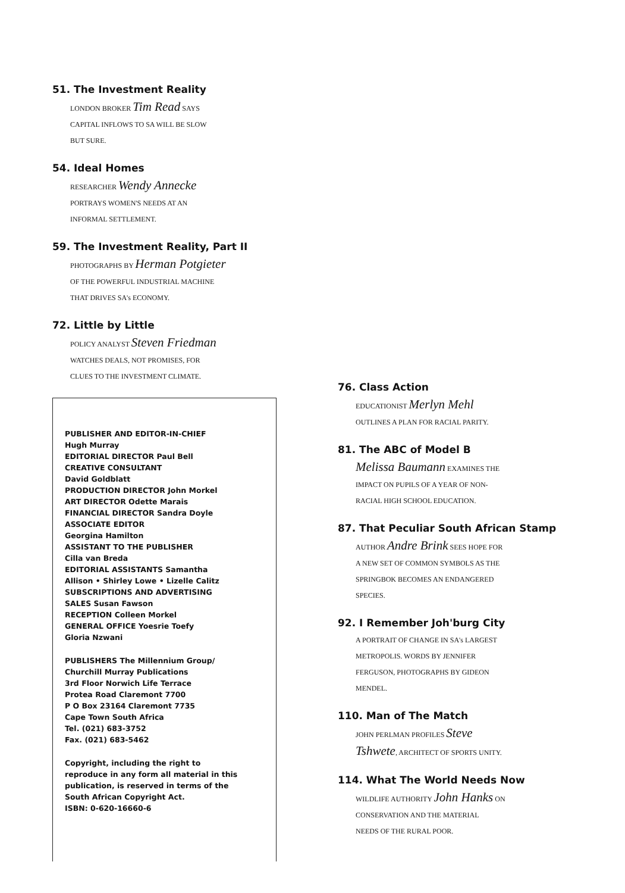51. The Investment Reality
LONDON BROKER Tim Read SAYS
CAPITAL INFLOWS TO SA WILL BE SLOW
BUT SURE.
54. Ideal Homes
RESEARCHER Wendy Annecke
PORTRAYS WOMEN'S NEEDS AT AN
INFORMAL SETTLEMENT.
59. The Investment Reality, Part II
PHOTOGRAPHS BY Herman Potgieter
OF THE POWERFUL INDUSTRIAL MACHINE
THAT DRIVES SA's ECONOMY.
72. Little by Little
POLICY ANALYST Steven Friedman
WATCHES DEALS, NOT PROMISES, FOR
CLUES TO THE INVESTMENT CLIMATE.
PUBLISHER AND EDITOR-IN-CHIEF
Hugh Murray
EDITORIAL DIRECTOR Paul Bell
CREATIVE CONSULTANT
David Goldblatt
PRODUCTION DIRECTOR John Morkel
ART DIRECTOR Odette Marais
FINANCIAL DIRECTOR Sandra Doyle
ASSOCIATE EDITOR
Georgina Hamilton
ASSISTANT TO THE PUBLISHER
Cilla van Breda
EDITORIAL ASSISTANTS Samantha
Allison • Shirley Lowe • Lizelle Calitz
SUBSCRIPTIONS AND ADVERTISING
SALES Susan Fawson
RECEPTION Colleen Morkel
GENERAL OFFICE Yoesrie Toefy
Gloria Nzwani
PUBLISHERS The Millennium Group/
Churchill Murray Publications
3rd Floor Norwich Life Terrace
Protea Road Claremont 7700
P O Box 23164 Claremont 7735
Cape Town South Africa
Tel. (021) 683-3752
Fax. (021) 683-5462
Copyright, including the right to
reproduce in any form all material in this
publication, is reserved in terms of the
South African Copyright Act.
ISBN: 0-620-16660-6
76. Class Action
EDUCATIONIST Merlyn Mehl
OUTLINES A PLAN FOR RACIAL PARITY.
81. The ABC of Model B
Melissa Baumann EXAMINES THE
IMPACT ON PUPILS OF A YEAR OF NON-
RACIAL HIGH SCHOOL EDUCATION.
87. That Peculiar South African Stamp
AUTHOR Andre Brink SEES HOPE FOR
A NEW SET OF COMMON SYMBOLS AS THE
SPRINGBOK BECOMES AN ENDANGERED
SPECIES.
92. I Remember Joh'burg City
A PORTRAIT OF CHANGE IN SA's LARGEST
METROPOLIS. WORDS BY JENNIFER
FERGUSON, PHOTOGRAPHS BY GIDEON
MENDEL.
110. Man of The Match
JOHN PERLMAN PROFILES Steve
Tshwete, ARCHITECT OF SPORTS UNITY.
114. What The World Needs Now
WILDLIFE AUTHORITY John Hanks ON
CONSERVATION AND THE MATERIAL
NEEDS OF THE RURAL POOR.